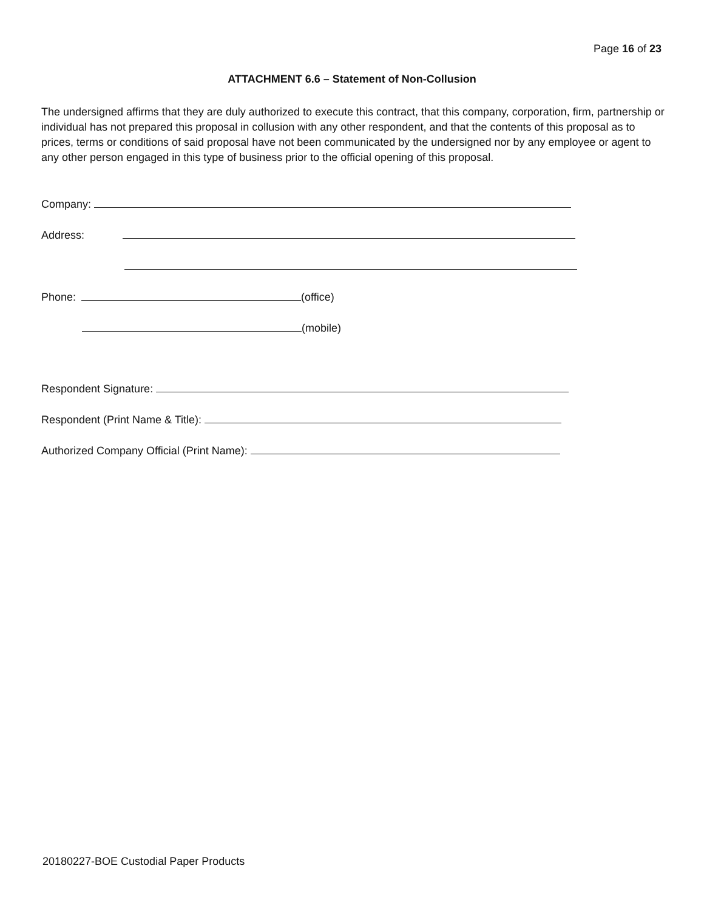Page 16 of 23
ATTACHMENT 6.6 – Statement of Non-Collusion
The undersigned affirms that they are duly authorized to execute this contract, that this company, corporation, firm, partnership or individual has not prepared this proposal in collusion with any other respondent, and that the contents of this proposal as to prices, terms or conditions of said proposal have not been communicated by the undersigned nor by any employee or agent to any other person engaged in this type of business prior to the official opening of this proposal.
Company:
Address:
Phone: (office)
(mobile)
Respondent Signature:
Respondent (Print Name & Title):
Authorized Company Official (Print Name):
20180227-BOE Custodial Paper Products